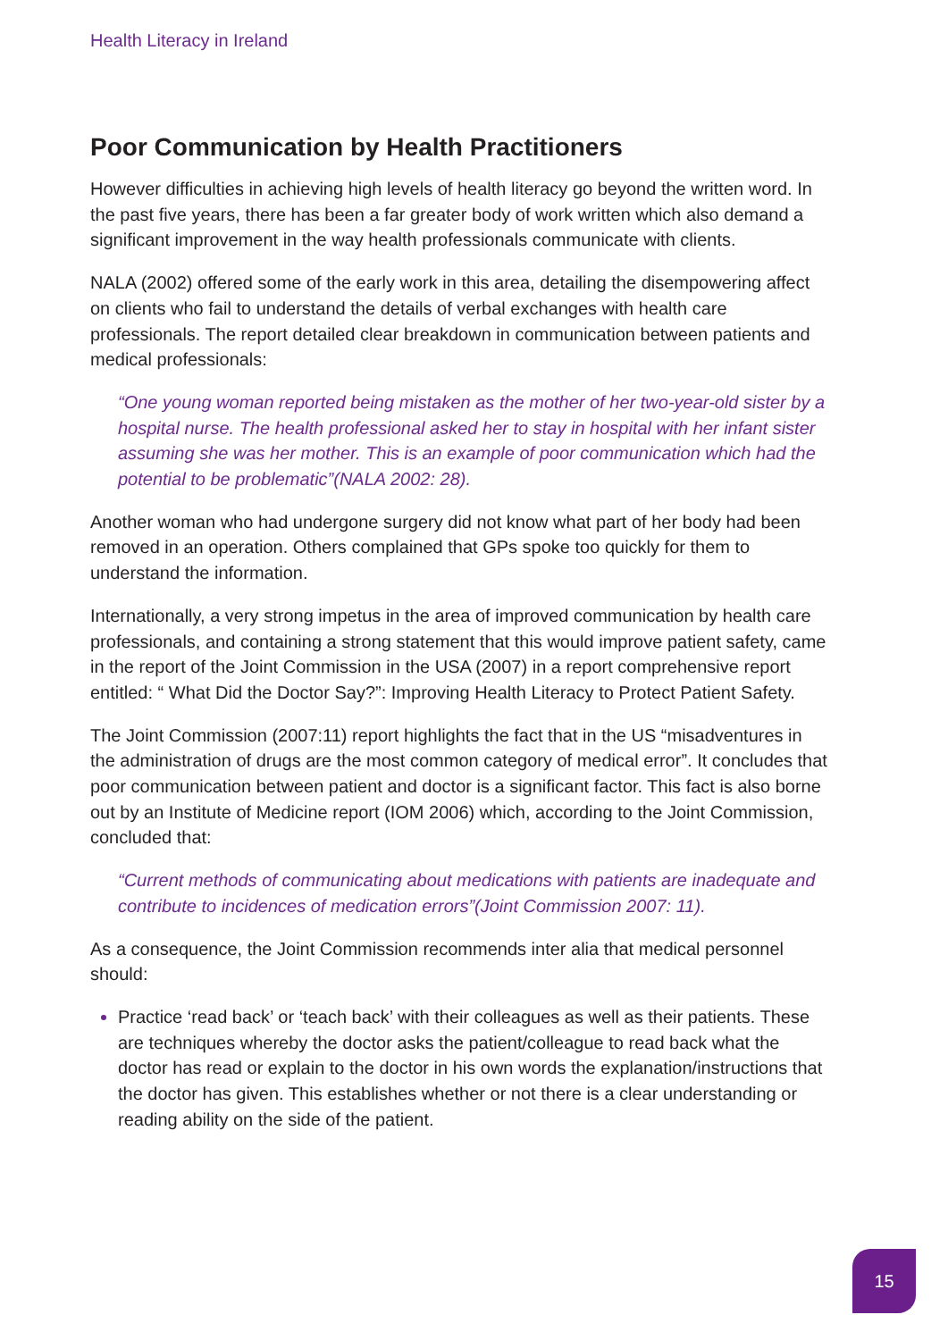Health Literacy in Ireland
Poor Communication by Health Practitioners
However difficulties in achieving high levels of health literacy go beyond the written word. In the past five years, there has been a far greater body of work written which also demand a significant improvement in the way health professionals communicate with clients.
NALA (2002) offered some of the early work in this area, detailing the disempowering affect on clients who fail to understand the details of verbal exchanges with health care professionals. The report detailed clear breakdown in communication between patients and medical professionals:
“One young woman reported being mistaken as the mother of her two-year-old sister by a hospital nurse. The health professional asked her to stay in hospital with her infant sister assuming she was her mother. This is an example of poor communication which had the potential to be problematic”(NALA 2002: 28).
Another woman who had undergone surgery did not know what part of her body had been removed in an operation. Others complained that GPs spoke too quickly for them to understand the information.
Internationally, a very strong impetus in the area of improved communication by health care professionals, and containing a strong statement that this would improve patient safety, came in the report of the Joint Commission in the USA (2007) in a report comprehensive report entitled: “ What Did the Doctor Say?”: Improving Health Literacy to Protect Patient Safety.
The Joint Commission (2007:11) report highlights the fact that in the US “misadventures in the administration of drugs are the most common category of medical error”. It concludes that poor communication between patient and doctor is a significant factor. This fact is also borne out by an Institute of Medicine report (IOM 2006) which, according to the Joint Commission, concluded that:
“Current methods of communicating about medications with patients are inadequate and contribute to incidences of medication errors”(Joint Commission 2007: 11).
As a consequence, the Joint Commission recommends inter alia that medical personnel should:
Practice ‘read back’ or ‘teach back’ with their colleagues as well as their patients. These are techniques whereby the doctor asks the patient/colleague to read back what the doctor has read or explain to the doctor in his own words the explanation/instructions that the doctor has given. This establishes whether or not there is a clear understanding or reading ability on the side of the patient.
15